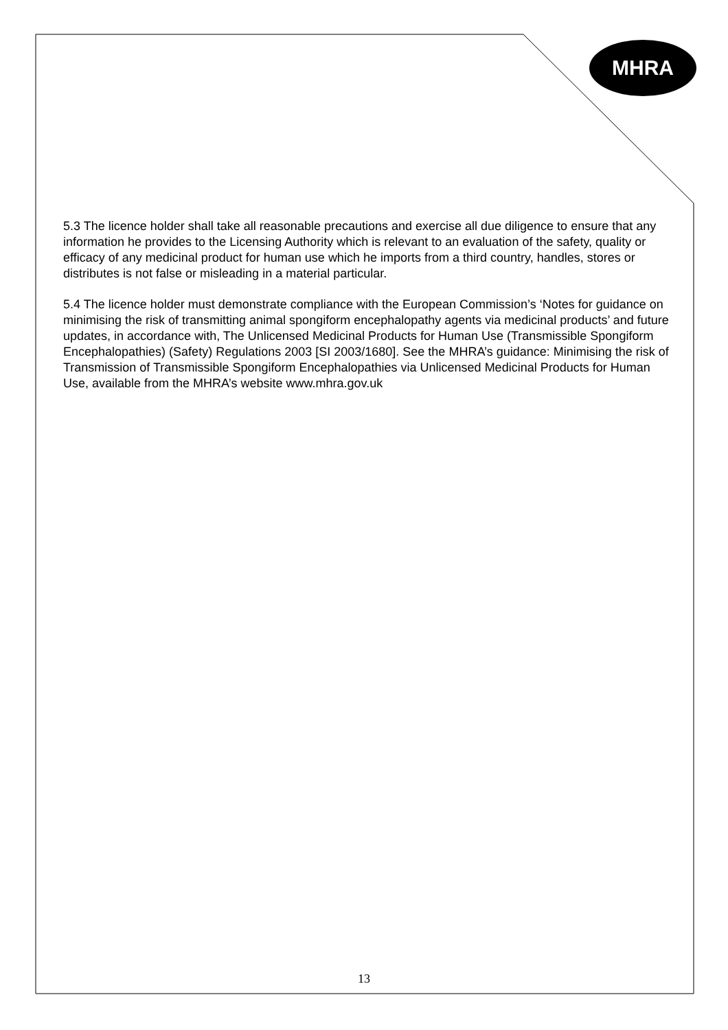MHRA
5.3 The licence holder shall take all reasonable precautions and exercise all due diligence to ensure that any information he provides to the Licensing Authority which is relevant to an evaluation of the safety, quality or efficacy of any medicinal product for human use which he imports from a third country, handles, stores or distributes is not false or misleading in a material particular.
5.4 The licence holder must demonstrate compliance with the European Commission’s ‘Notes for guidance on minimising the risk of transmitting animal spongiform encephalopathy agents via medicinal products’ and future updates, in accordance with, The Unlicensed Medicinal Products for Human Use (Transmissible Spongiform Encephalopathies) (Safety) Regulations 2003 [SI 2003/1680]. See the MHRA’s guidance: Minimising the risk of Transmission of Transmissible Spongiform Encephalopathies via Unlicensed Medicinal Products for Human Use, available from the MHRA’s website www.mhra.gov.uk
13